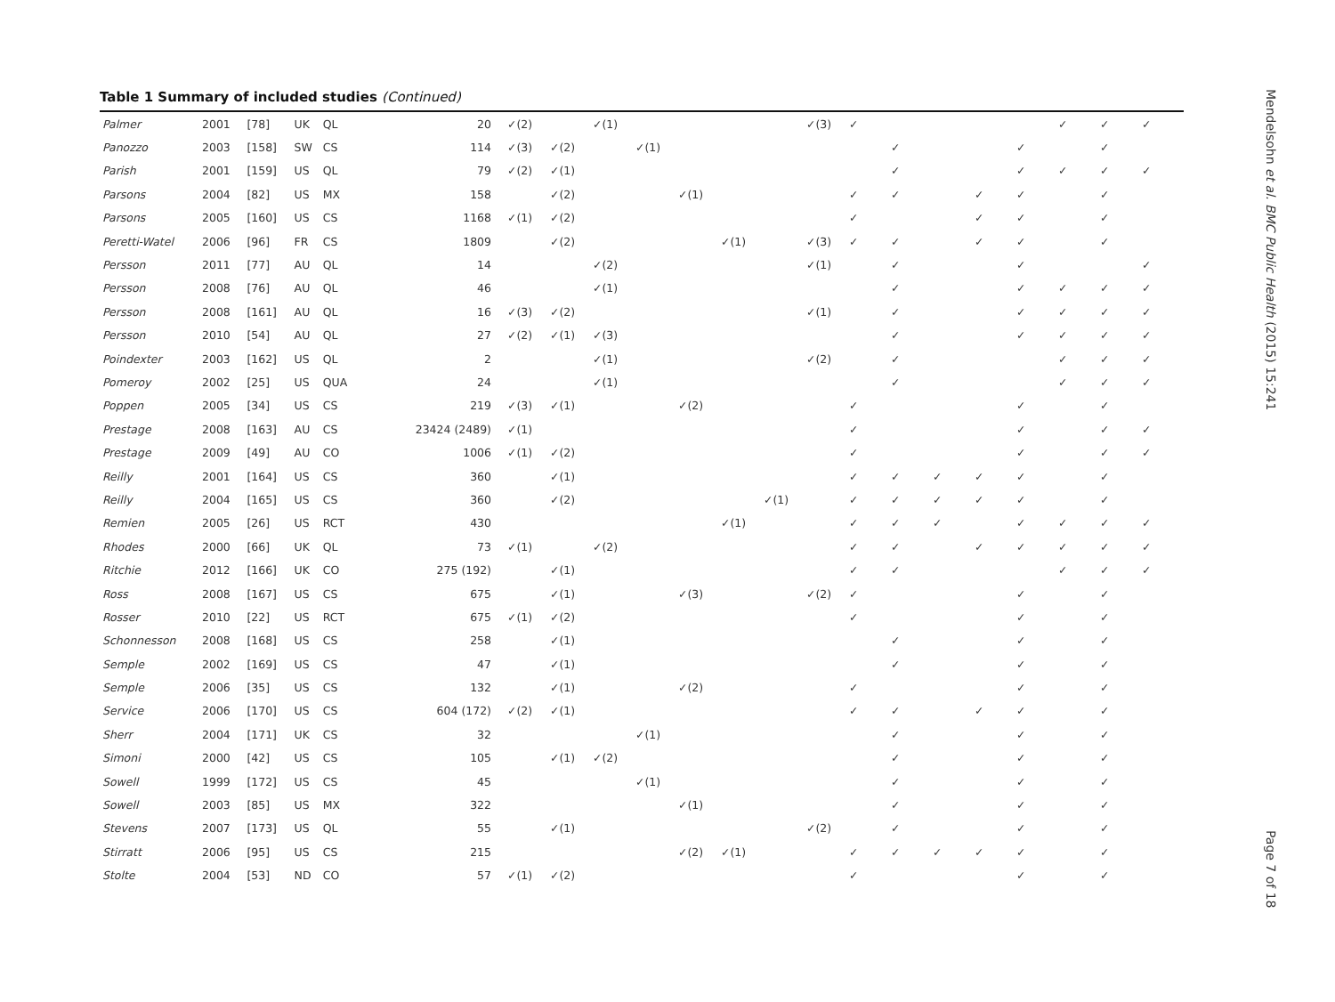Table 1 Summary of included studies (Continued)
| Palmer | 2001 | [78] | UK | QL | 20 | ✓(2) | | ✓(1) | | | | | ✓(3) | ✓ | | | | | ✓ | ✓ | ✓ |
| Panozzo | 2003 | [158] | SW | CS | 114 | ✓(3) | ✓(2) | | ✓(1) | | | | | | ✓ | | | ✓ | | ✓ | |
| Parish | 2001 | [159] | US | QL | 79 | ✓(2) | ✓(1) | | | | | | | | ✓ | | | ✓ | ✓ | ✓ | ✓ |
| Parsons | 2004 | [82] | US | MX | 158 | | ✓(2) | | | ✓(1) | | | | ✓ | ✓ | | ✓ | ✓ | | ✓ | |
| Parsons | 2005 | [160] | US | CS | 1168 | ✓(1) | ✓(2) | | | | | | | ✓ | | | ✓ | ✓ | | ✓ | |
| Peretti-Watel | 2006 | [96] | FR | CS | 1809 | | ✓(2) | | | | ✓(1) | | ✓(3) | ✓ | ✓ | | ✓ | ✓ | | ✓ | |
| Persson | 2011 | [77] | AU | QL | 14 | | | ✓(2) | | | | | ✓(1) | | ✓ | | | ✓ | | | ✓ |
| Persson | 2008 | [76] | AU | QL | 46 | | | ✓(1) | | | | | | | ✓ | | | ✓ | ✓ | ✓ | ✓ |
| Persson | 2008 | [161] | AU | QL | 16 | ✓(3) | ✓(2) | | | | | | ✓(1) | | ✓ | | | ✓ | ✓ | ✓ | ✓ |
| Persson | 2010 | [54] | AU | QL | 27 | ✓(2) | ✓(1) | ✓(3) | | | | | | | ✓ | | | ✓ | ✓ | ✓ | ✓ |
| Poindexter | 2003 | [162] | US | QL | 2 | | | ✓(1) | | | | | ✓(2) | | ✓ | | | | ✓ | ✓ | ✓ |
| Pomeroy | 2002 | [25] | US | QUA | 24 | | | ✓(1) | | | | | | | ✓ | | | | ✓ | ✓ | ✓ |
| Poppen | 2005 | [34] | US | CS | 219 | ✓(3) | ✓(1) | | | ✓(2) | | | | ✓ | | | | ✓ | | ✓ | |
| Prestage | 2008 | [163] | AU | CS | 23424 (2489) | ✓(1) | | | | | | | | ✓ | | | | ✓ | | ✓ | ✓ |
| Prestage | 2009 | [49] | AU | CO | 1006 | ✓(1) | ✓(2) | | | | | | | ✓ | | | | ✓ | | ✓ | ✓ |
| Reilly | 2001 | [164] | US | CS | 360 | | ✓(1) | | | | | | | ✓ | ✓ | ✓ | ✓ | ✓ | | ✓ | |
| Reilly | 2004 | [165] | US | CS | 360 | | ✓(2) | | | | | ✓(1) | | ✓ | ✓ | ✓ | ✓ | ✓ | | ✓ | |
| Remien | 2005 | [26] | US | RCT | 430 | | | | | | ✓(1) | | | ✓ | ✓ | ✓ | | ✓ | ✓ | ✓ | ✓ |
| Rhodes | 2000 | [66] | UK | QL | 73 | ✓(1) | | ✓(2) | | | | | | ✓ | ✓ | | ✓ | ✓ | ✓ | ✓ | ✓ |
| Ritchie | 2012 | [166] | UK | CO | 275 (192) | | ✓(1) | | | | | | | ✓ | ✓ | | | | ✓ | ✓ | ✓ |
| Ross | 2008 | [167] | US | CS | 675 | | ✓(1) | | | ✓(3) | | | ✓(2) | ✓ | | | | ✓ | | ✓ | |
| Rosser | 2010 | [22] | US | RCT | 675 | ✓(1) | ✓(2) | | | | | | | ✓ | | | | ✓ | | ✓ | |
| Schonnesson | 2008 | [168] | US | CS | 258 | | ✓(1) | | | | | | | | ✓ | | | ✓ | | ✓ | |
| Semple | 2002 | [169] | US | CS | 47 | | ✓(1) | | | | | | | | ✓ | | | ✓ | | ✓ | |
| Semple | 2006 | [35] | US | CS | 132 | | ✓(1) | | | ✓(2) | | | | ✓ | | | | ✓ | | ✓ | |
| Service | 2006 | [170] | US | CS | 604 (172) | ✓(2) | ✓(1) | | | | | | | ✓ | ✓ | | ✓ | ✓ | | ✓ | |
| Sherr | 2004 | [171] | UK | CS | 32 | | | | ✓(1) | | | | | | ✓ | | | ✓ | | ✓ | |
| Simoni | 2000 | [42] | US | CS | 105 | | ✓(1) | ✓(2) | | | | | | | ✓ | | | ✓ | | ✓ | |
| Sowell | 1999 | [172] | US | CS | 45 | | | | ✓(1) | | | | | | ✓ | | | ✓ | | ✓ | |
| Sowell | 2003 | [85] | US | MX | 322 | | | | | ✓(1) | | | | | ✓ | | | ✓ | | ✓ | |
| Stevens | 2007 | [173] | US | QL | 55 | | ✓(1) | | | | | | ✓(2) | | ✓ | | | ✓ | | ✓ | |
| Stirratt | 2006 | [95] | US | CS | 215 | | | | | ✓(2) | ✓(1) | | | ✓ | ✓ | ✓ | ✓ | ✓ | | ✓ | |
| Stolte | 2004 | [53] | ND | CO | 57 | ✓(1) | ✓(2) | | | | | | | ✓ | | | | ✓ | | ✓ | |
Mendelsohn et al. BMC Public Health (2015) 15:241 Page 7 of 18